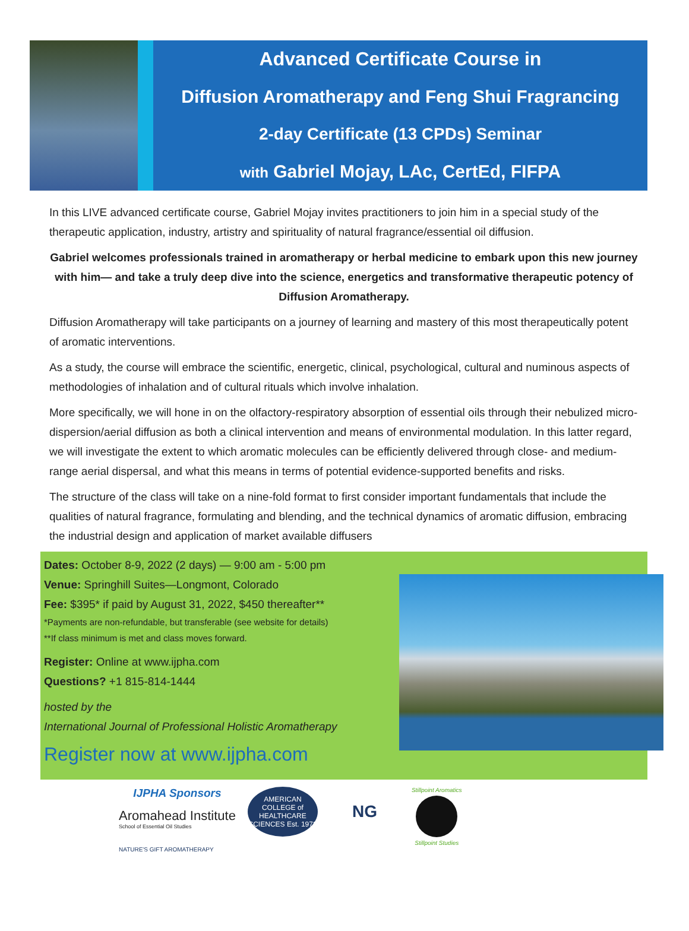Advanced Certificate Course in
Diffusion Aromatherapy and Feng Shui Fragrancing
2-day Certificate (13 CPDs) Seminar
with Gabriel Mojay, LAc, CertEd, FIFPA
In this LIVE advanced certificate course, Gabriel Mojay invites practitioners to join him in a special study of the therapeutic application, industry, artistry and spirituality of natural fragrance/essential oil diffusion.
Gabriel welcomes professionals trained in aromatherapy or herbal medicine to embark upon this new journey with him— and take a truly deep dive into the science, energetics and transformative therapeutic potency of Diffusion Aromatherapy.
Diffusion Aromatherapy will take participants on a journey of learning and mastery of this most therapeutically potent of aromatic interventions.
As a study, the course will embrace the scientific, energetic, clinical, psychological, cultural and numinous aspects of methodologies of inhalation and of cultural rituals which involve inhalation.
More specifically, we will hone in on the olfactory-respiratory absorption of essential oils through their nebulized micro-dispersion/aerial diffusion as both a clinical intervention and means of environmental modulation. In this latter regard, we will investigate the extent to which aromatic molecules can be efficiently delivered through close- and medium-range aerial dispersal, and what this means in terms of potential evidence-supported benefits and risks.
The structure of the class will take on a nine-fold format to first consider important fundamentals that include the qualities of natural fragrance, formulating and blending, and the technical dynamics of aromatic diffusion, embracing the industrial design and application of market available diffusers
Dates: October 8-9, 2022 (2 days) — 9:00 am - 5:00 pm
Venue: Springhill Suites—Longmont, Colorado
Fee: $395* if paid by August 31, 2022, $450 thereafter**
*Payments are non-refundable, but transferable (see website for details)
**If class minimum is met and class moves forward.
Register: Online at www.ijpha.com
Questions? +1 815-814-1444
hosted by the
International Journal of Professional Holistic Aromatherapy
Register now at www.ijpha.com
IJPHA Sponsors
Aromahead Institute
School of Essential Oil Studies
AMERICAN COLLEGE of HEALTHCARE SCIENCES Est. 1978
NG
Stillpoint Aromatics
Stillpoint Studies
NATURE'S GIFT AROMATHERAPY